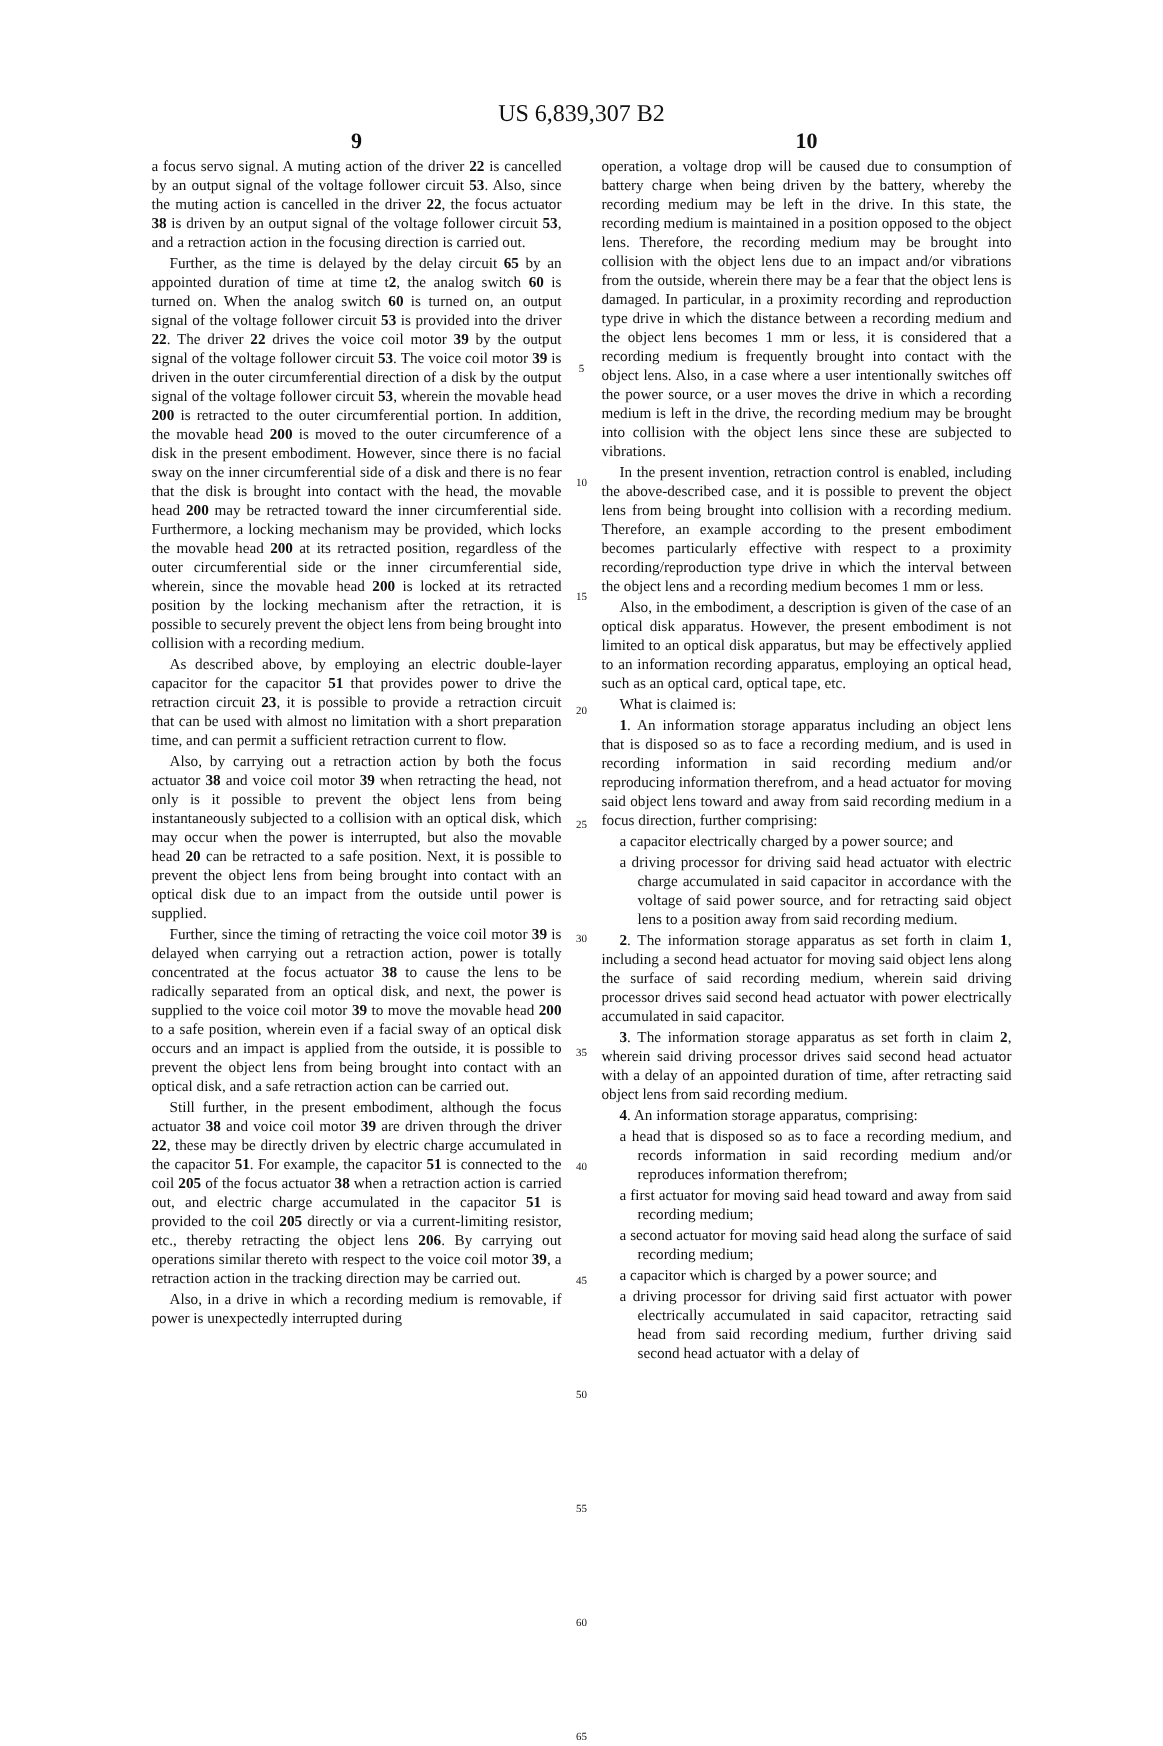US 6,839,307 B2
9
a focus servo signal. A muting action of the driver 22 is cancelled by an output signal of the voltage follower circuit 53. Also, since the muting action is cancelled in the driver 22, the focus actuator 38 is driven by an output signal of the voltage follower circuit 53, and a retraction action in the focusing direction is carried out.
Further, as the time is delayed by the delay circuit 65 by an appointed duration of time at time t2, the analog switch 60 is turned on. When the analog switch 60 is turned on, an output signal of the voltage follower circuit 53 is provided into the driver 22. The driver 22 drives the voice coil motor 39 by the output signal of the voltage follower circuit 53. The voice coil motor 39 is driven in the outer circumferential direction of a disk by the output signal of the voltage follower circuit 53, wherein the movable head 200 is retracted to the outer circumferential portion. In addition, the movable head 200 is moved to the outer circumference of a disk in the present embodiment. However, since there is no facial sway on the inner circumferential side of a disk and there is no fear that the disk is brought into contact with the head, the movable head 200 may be retracted toward the inner circumferential side. Furthermore, a locking mechanism may be provided, which locks the movable head 200 at its retracted position, regardless of the outer circumferential side or the inner circumferential side, wherein, since the movable head 200 is locked at its retracted position by the locking mechanism after the retraction, it is possible to securely prevent the object lens from being brought into collision with a recording medium.
As described above, by employing an electric double-layer capacitor for the capacitor 51 that provides power to drive the retraction circuit 23, it is possible to provide a retraction circuit that can be used with almost no limitation with a short preparation time, and can permit a sufficient retraction current to flow.
Also, by carrying out a retraction action by both the focus actuator 38 and voice coil motor 39 when retracting the head, not only is it possible to prevent the object lens from being instantaneously subjected to a collision with an optical disk, which may occur when the power is interrupted, but also the movable head 20 can be retracted to a safe position. Next, it is possible to prevent the object lens from being brought into contact with an optical disk due to an impact from the outside until power is supplied.
Further, since the timing of retracting the voice coil motor 39 is delayed when carrying out a retraction action, power is totally concentrated at the focus actuator 38 to cause the lens to be radically separated from an optical disk, and next, the power is supplied to the voice coil motor 39 to move the movable head 200 to a safe position, wherein even if a facial sway of an optical disk occurs and an impact is applied from the outside, it is possible to prevent the object lens from being brought into contact with an optical disk, and a safe retraction action can be carried out.
Still further, in the present embodiment, although the focus actuator 38 and voice coil motor 39 are driven through the driver 22, these may be directly driven by electric charge accumulated in the capacitor 51. For example, the capacitor 51 is connected to the coil 205 of the focus actuator 38 when a retraction action is carried out, and electric charge accumulated in the capacitor 51 is provided to the coil 205 directly or via a current-limiting resistor, etc., thereby retracting the object lens 206. By carrying out operations similar thereto with respect to the voice coil motor 39, a retraction action in the tracking direction may be carried out.
Also, in a drive in which a recording medium is removable, if power is unexpectedly interrupted during
5
10
15
20
25
30
35
40
45
50
55
60
65
10
operation, a voltage drop will be caused due to consumption of battery charge when being driven by the battery, whereby the recording medium may be left in the drive. In this state, the recording medium is maintained in a position opposed to the object lens. Therefore, the recording medium may be brought into collision with the object lens due to an impact and/or vibrations from the outside, wherein there may be a fear that the object lens is damaged. In particular, in a proximity recording and reproduction type drive in which the distance between a recording medium and the object lens becomes 1 mm or less, it is considered that a recording medium is frequently brought into contact with the object lens. Also, in a case where a user intentionally switches off the power source, or a user moves the drive in which a recording medium is left in the drive, the recording medium may be brought into collision with the object lens since these are subjected to vibrations.
In the present invention, retraction control is enabled, including the above-described case, and it is possible to prevent the object lens from being brought into collision with a recording medium. Therefore, an example according to the present embodiment becomes particularly effective with respect to a proximity recording/reproduction type drive in which the interval between the object lens and a recording medium becomes 1 mm or less.
Also, in the embodiment, a description is given of the case of an optical disk apparatus. However, the present embodiment is not limited to an optical disk apparatus, but may be effectively applied to an information recording apparatus, employing an optical head, such as an optical card, optical tape, etc.
What is claimed is:
1. An information storage apparatus including an object lens that is disposed so as to face a recording medium, and is used in recording information in said recording medium and/or reproducing information therefrom, and a head actuator for moving said object lens toward and away from said recording medium in a focus direction, further comprising:
a capacitor electrically charged by a power source; and
a driving processor for driving said head actuator with electric charge accumulated in said capacitor in accordance with the voltage of said power source, and for retracting said object lens to a position away from said recording medium.
2. The information storage apparatus as set forth in claim 1, including a second head actuator for moving said object lens along the surface of said recording medium, wherein said driving processor drives said second head actuator with power electrically accumulated in said capacitor.
3. The information storage apparatus as set forth in claim 2, wherein said driving processor drives said second head actuator with a delay of an appointed duration of time, after retracting said object lens from said recording medium.
4. An information storage apparatus, comprising:
a head that is disposed so as to face a recording medium, and records information in said recording medium and/or reproduces information therefrom;
a first actuator for moving said head toward and away from said recording medium;
a second actuator for moving said head along the surface of said recording medium;
a capacitor which is charged by a power source; and
a driving processor for driving said first actuator with power electrically accumulated in said capacitor, retracting said head from said recording medium, further driving said second head actuator with a delay of